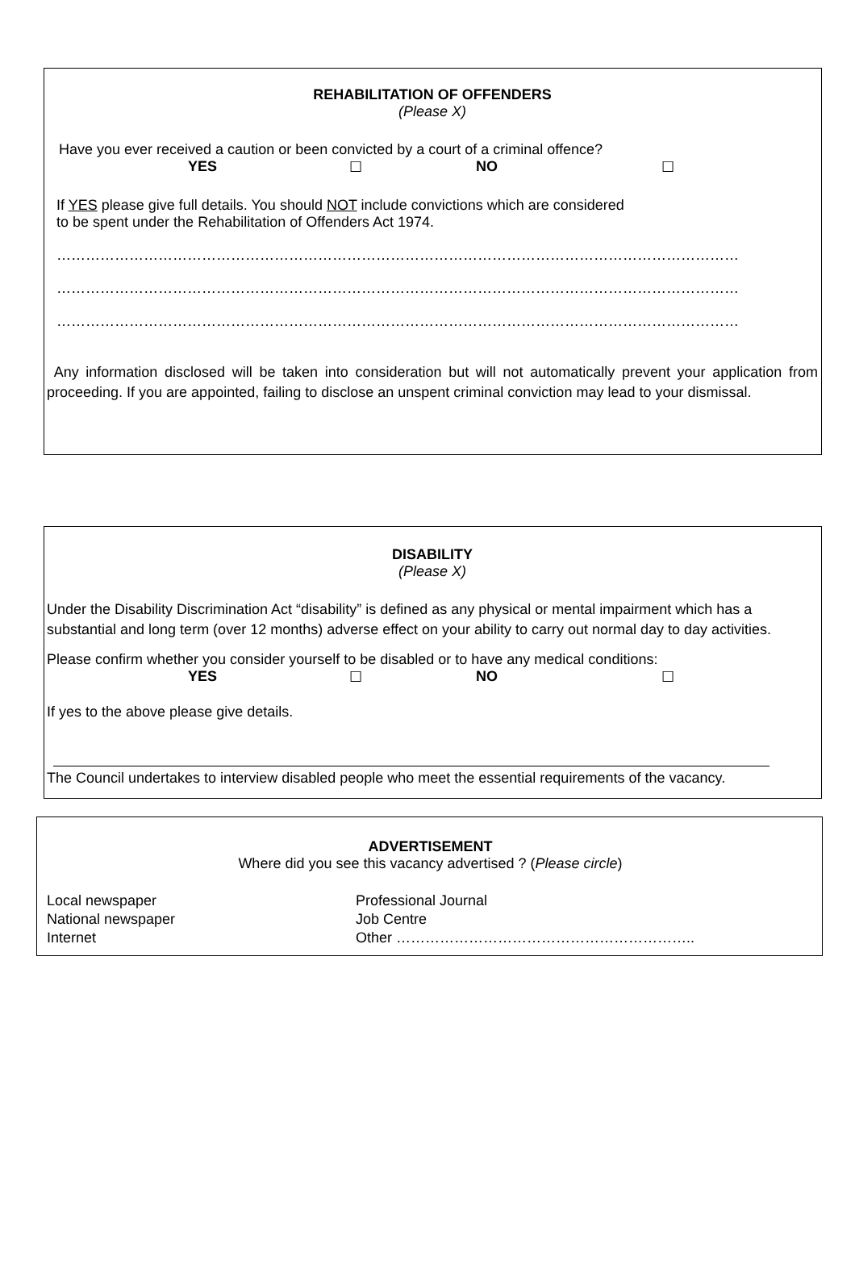REHABILITATION OF OFFENDERS
(Please X)
Have you ever received a caution or been convicted by a court of a criminal offence?
YES ☐ NO ☐
If YES please give full details. You should NOT include convictions which are considered
to be spent under the Rehabilitation of Offenders Act 1974.
……………………………………………………………………………………………………………………………
……………………………………………………………………………………………………………………………
……………………………………………………………………………………………………………………………
Any information disclosed will be taken into consideration but will not automatically prevent your application from proceeding. If you are appointed, failing to disclose an unspent criminal conviction may lead to your dismissal.
DISABILITY
(Please X)
Under the Disability Discrimination Act “disability” is defined as any physical or mental impairment which has a substantial and long term (over 12 months) adverse effect on your ability to carry out normal day to day activities.
Please confirm whether you consider yourself to be disabled or to have any medical conditions:
YES ☐ NO ☐
If yes to the above please give details.
The Council undertakes to interview disabled people who meet the essential requirements of the vacancy.
ADVERTISEMENT
Where did you see this vacancy advertised ? (Please circle)
Local newspaper
National newspaper
Internet
Professional Journal
Job Centre
Other ……………………………………………………..